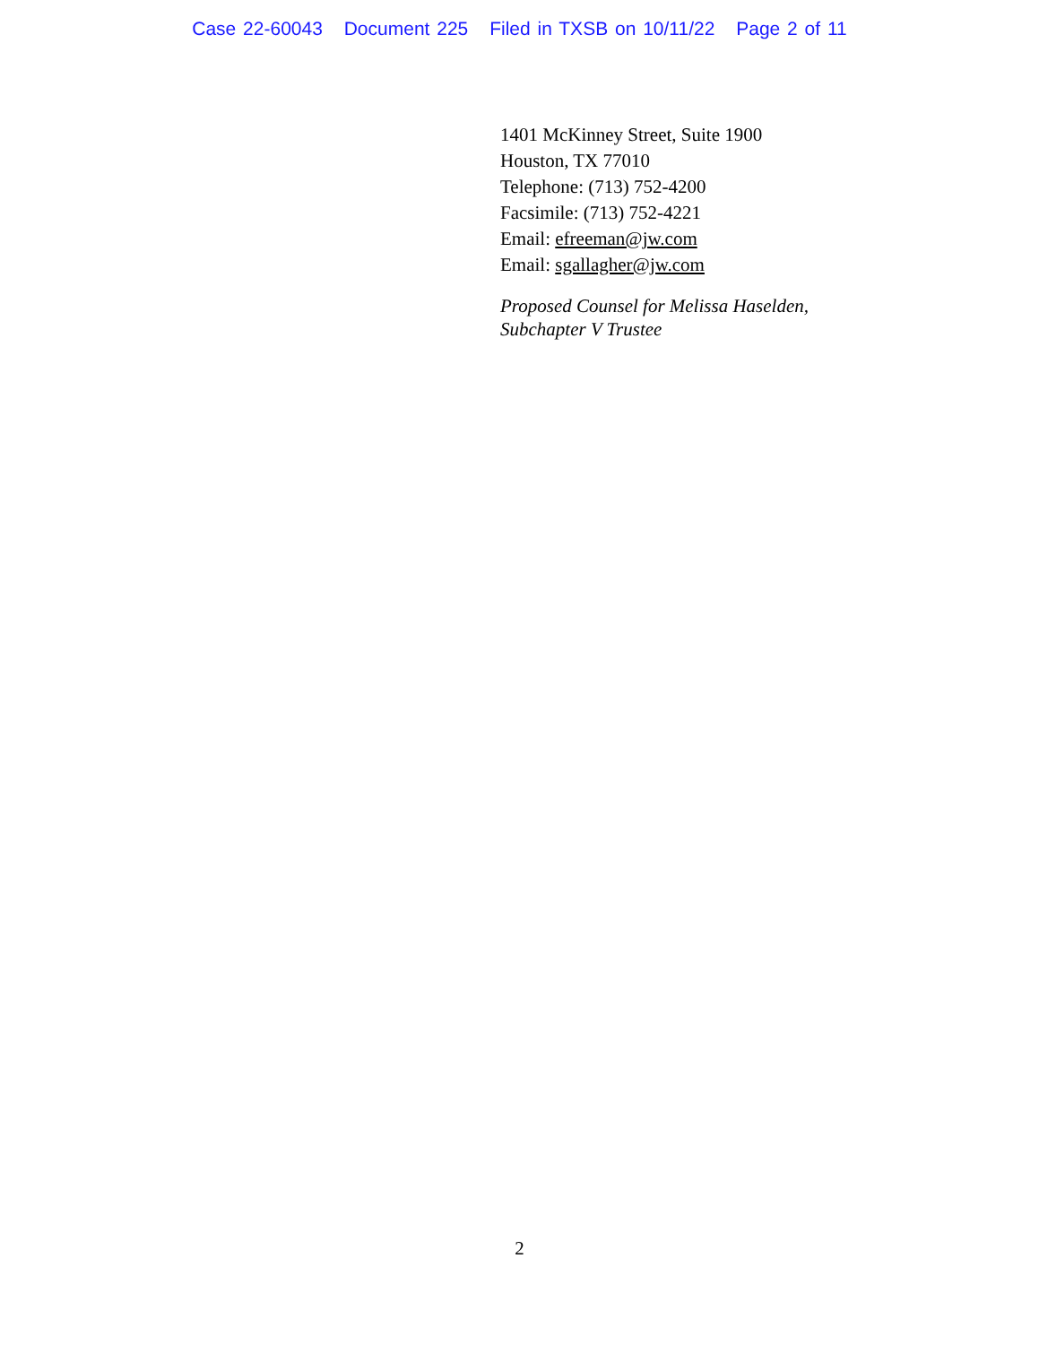Case 22-60043 Document 225 Filed in TXSB on 10/11/22 Page 2 of 11
1401 McKinney Street, Suite 1900
Houston, TX 77010
Telephone: (713) 752-4200
Facsimile: (713) 752-4221
Email: efreeman@jw.com
Email: sgallagher@jw.com
Proposed Counsel for Melissa Haselden,
Subchapter V Trustee
2